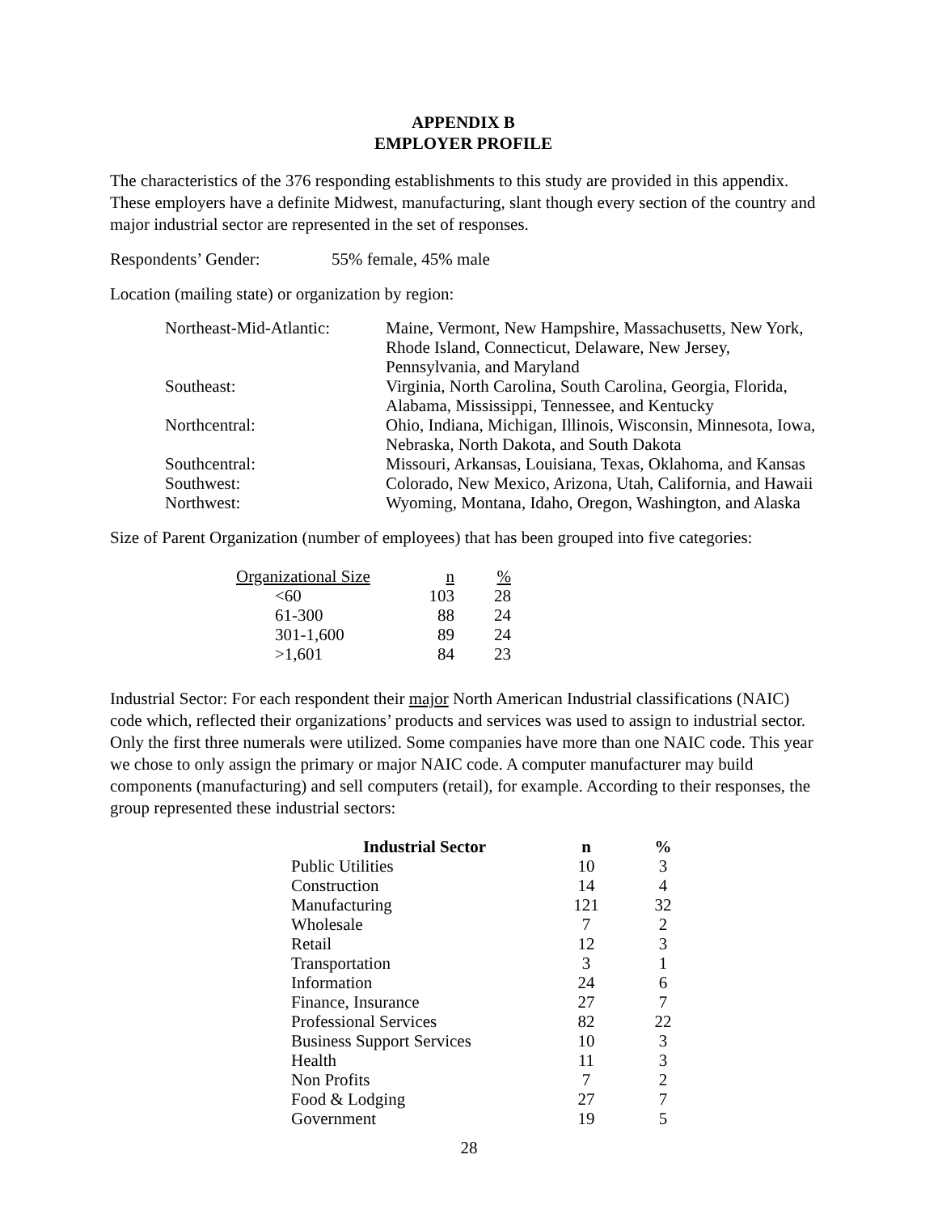APPENDIX B
EMPLOYER PROFILE
The characteristics of the 376 responding establishments to this study are provided in this appendix. These employers have a definite Midwest, manufacturing, slant though every section of the country and major industrial sector are represented in the set of responses.
Respondents’ Gender: 55% female, 45% male
Location (mailing state) or organization by region:
| Northeast-Mid-Atlantic: | Maine, Vermont, New Hampshire, Massachusetts, New York, Rhode Island, Connecticut, Delaware, New Jersey, Pennsylvania, and Maryland |
| Southeast: | Virginia, North Carolina, South Carolina, Georgia, Florida, Alabama, Mississippi, Tennessee, and Kentucky |
| Northcentral: | Ohio, Indiana, Michigan, Illinois, Wisconsin, Minnesota, Iowa, Nebraska, North Dakota, and South Dakota |
| Southcentral: | Missouri, Arkansas, Louisiana, Texas, Oklahoma, and Kansas |
| Southwest: | Colorado, New Mexico, Arizona, Utah, California, and Hawaii |
| Northwest: | Wyoming, Montana, Idaho, Oregon, Washington, and Alaska |
Size of Parent Organization (number of employees) that has been grouped into five categories:
| Organizational Size | n | % |
| --- | --- | --- |
| <60 | 103 | 28 |
| 61-300 | 88 | 24 |
| 301-1,600 | 89 | 24 |
| >1,601 | 84 | 23 |
Industrial Sector: For each respondent their major North American Industrial classifications (NAIC) code which, reflected their organizations’ products and services was used to assign to industrial sector. Only the first three numerals were utilized. Some companies have more than one NAIC code. This year we chose to only assign the primary or major NAIC code. A computer manufacturer may build components (manufacturing) and sell computers (retail), for example. According to their responses, the group represented these industrial sectors:
| Industrial Sector | n | % |
| --- | --- | --- |
| Public Utilities | 10 | 3 |
| Construction | 14 | 4 |
| Manufacturing | 121 | 32 |
| Wholesale | 7 | 2 |
| Retail | 12 | 3 |
| Transportation | 3 | 1 |
| Information | 24 | 6 |
| Finance, Insurance | 27 | 7 |
| Professional Services | 82 | 22 |
| Business Support Services | 10 | 3 |
| Health | 11 | 3 |
| Non Profits | 7 | 2 |
| Food & Lodging | 27 | 7 |
| Government | 19 | 5 |
28